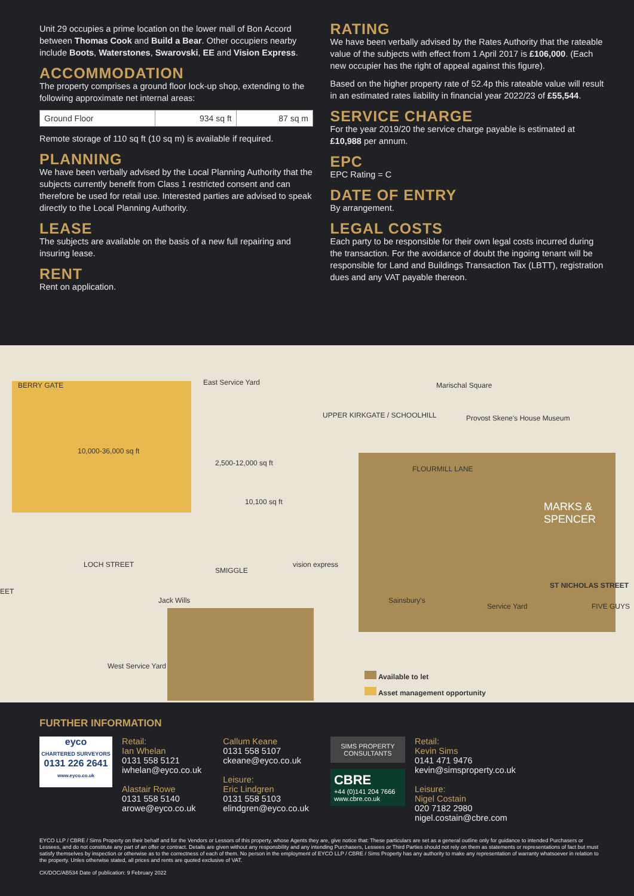Unit 29 occupies a prime location on the lower mall of Bon Accord between Thomas Cook and Build a Bear. Other occupiers nearby include Boots, Waterstones, Swarovski, EE and Vision Express.
ACCOMMODATION
The property comprises a ground floor lock-up shop, extending to the following approximate net internal areas:
| Ground Floor | 934 sq ft | 87 sq m |
Remote storage of 110 sq ft (10 sq m) is available if required.
PLANNING
We have been verbally advised by the Local Planning Authority that the subjects currently benefit from Class 1 restricted consent and can therefore be used for retail use. Interested parties are advised to speak directly to the Local Planning Authority.
LEASE
The subjects are available on the basis of a new full repairing and insuring lease.
RENT
Rent on application.
RATING
We have been verbally advised by the Rates Authority that the rateable value of the subjects with effect from 1 April 2017 is £106,000. (Each new occupier has the right of appeal against this figure).
Based on the higher property rate of 52.4p this rateable value will result in an estimated rates liability in financial year 2022/23 of £55,544.
SERVICE CHARGE
For the year 2019/20 the service charge payable is estimated at £10,988 per annum.
EPC
EPC Rating = C
DATE OF ENTRY
By arrangement.
LEGAL COSTS
Each party to be responsible for their own legal costs incurred during the transaction. For the avoidance of doubt the ingoing tenant will be responsible for Land and Buildings Transaction Tax (LBTT), registration dues and any VAT payable thereon.
BERRY GATE East Service Yard
10,000-36,000 sq ft
2,500-12,000 sq ft
10,100 sq ft
UPPER KIRKGATE / SCHOOLHILL
Marischal Square
Provost Skene's House Museum
FLOURMILL LANE
MARKS & SPENCER
ST NICHOLAS STREET
LOCH STREET
EET
vision express
SMIGGLE
Jack Wills
West Service Yard
Service Yard
Sainsbury's
FIVE GUYS
Available to let
Asset management opportunity
FURTHER INFORMATION
eyco
CHARTERED SURVEYORS
0131 226 2641
www.eyco.co.uk
Retail:
Ian Whelan
0131 558 5121
iwhelan@eyco.co.uk
Alastair Rowe
0131 558 5140
arowe@eyco.co.uk
Callum Keane
0131 558 5107
ckeane@eyco.co.uk
Leisure:
Eric Lindgren
0131 558 5103
elindgren@eyco.co.uk
SIMS PROPERTY
CONSULTANTS
CBRE
+44 (0)141 204 7666
www.cbre.co.uk
Retail:
Kevin Sims
0141 471 9476
kevin@simsproperty.co.uk
Leisure:
Nigel Costain
020 7182 2980
nigel.costain@cbre.com
EYCO LLP / CBRE / Sims Property on their behalf and for the Vendors or Lessors of this property, whose Agents they are, give notice that: These particulars are set as a general outline only for guidance to intended Purchasers or Lessees, and do not constitute any part of an offer or contract. Details are given without any responsbility and any intending Purchasers, Lessees or Third Parties should not rely on them as statements or representations of fact but must satisfy themselves by inspection or otherwise as to the correctness of each of them. No person in the employment of EYCO LLP / CBRE / Sims Property has any authority to make any representation of warranty whatsoever in relation to the property. Unles otherwise stated, all prices and rents are quoted exclusive of VAT.
CK/DOC/AB534 Date of publication: 9 February 2022